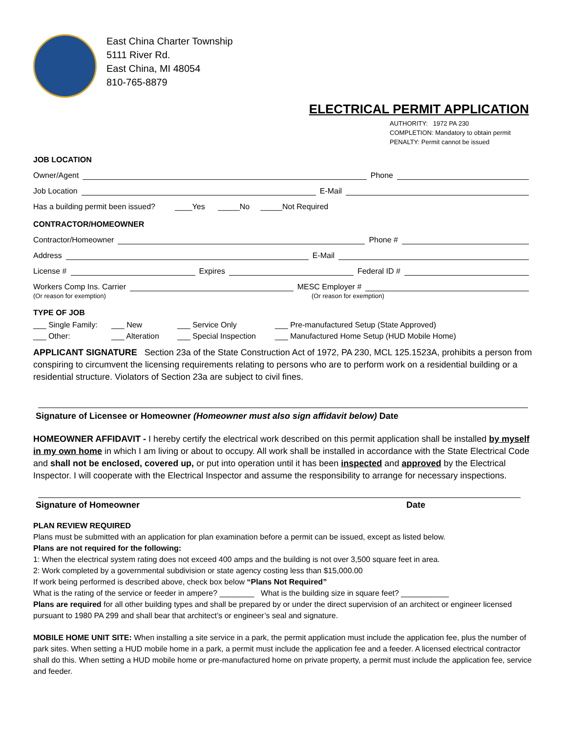East China Charter Township
5111 River Rd.
East China, MI 48054
810-765-8879
ELECTRICAL PERMIT APPLICATION
AUTHORITY: 1972 PA 230
COMPLETION: Mandatory to obtain permit
PENALTY: Permit cannot be issued
JOB LOCATION
Owner/Agent Phone
Job Location E-Mail
Has a building permit been issued? ____Yes _____No _____Not Required
CONTRACTOR/HOMEOWNER
Contractor/Homeowner Phone #
Address E-Mail
License # Expires Federal ID #
Workers Comp Ins. Carrier MESC Employer #
(Or reason for exemption) (Or reason for exemption)
TYPE OF JOB
___ Single Family: ___ New ___ Service Only ___ Pre-manufactured Setup (State Approved) ___ Other: ___ Alteration ___ Special Inspection ___ Manufactured Home Setup (HUD Mobile Home)
APPLICANT SIGNATURE Section 23a of the State Construction Act of 1972, PA 230, MCL 125.1523A, prohibits a person from conspiring to circumvent the licensing requirements relating to persons who are to perform work on a residential building or a residential structure. Violators of Section 23a are subject to civil fines.
Signature of Licensee or Homeowner (Homeowner must also sign affidavit below) Date
HOMEOWNER AFFIDAVIT - I hereby certify the electrical work described on this permit application shall be installed by myself in my own home in which I am living or about to occupy. All work shall be installed in accordance with the State Electrical Code and shall not be enclosed, covered up, or put into operation until it has been inspected and approved by the Electrical Inspector. I will cooperate with the Electrical Inspector and assume the responsibility to arrange for necessary inspections.
Signature of Homeowner Date
PLAN REVIEW REQUIRED
Plans must be submitted with an application for plan examination before a permit can be issued, except as listed below.
Plans are not required for the following:
1: When the electrical system rating does not exceed 400 amps and the building is not over 3,500 square feet in area.
2: Work completed by a governmental subdivision or state agency costing less than $15,000.00
If work being performed is described above, check box below “Plans Not Required”
What is the rating of the service or feeder in ampere? ________ What is the building size in square feet? ___________
Plans are required for all other building types and shall be prepared by or under the direct supervision of an architect or engineer licensed pursuant to 1980 PA 299 and shall bear that architect’s or engineer’s seal and signature.
MOBILE HOME UNIT SITE: When installing a site service in a park, the permit application must include the application fee, plus the number of park sites. When setting a HUD mobile home in a park, a permit must include the application fee and a feeder. A licensed electrical contractor shall do this. When setting a HUD mobile home or pre-manufactured home on private property, a permit must include the application fee, service and feeder.